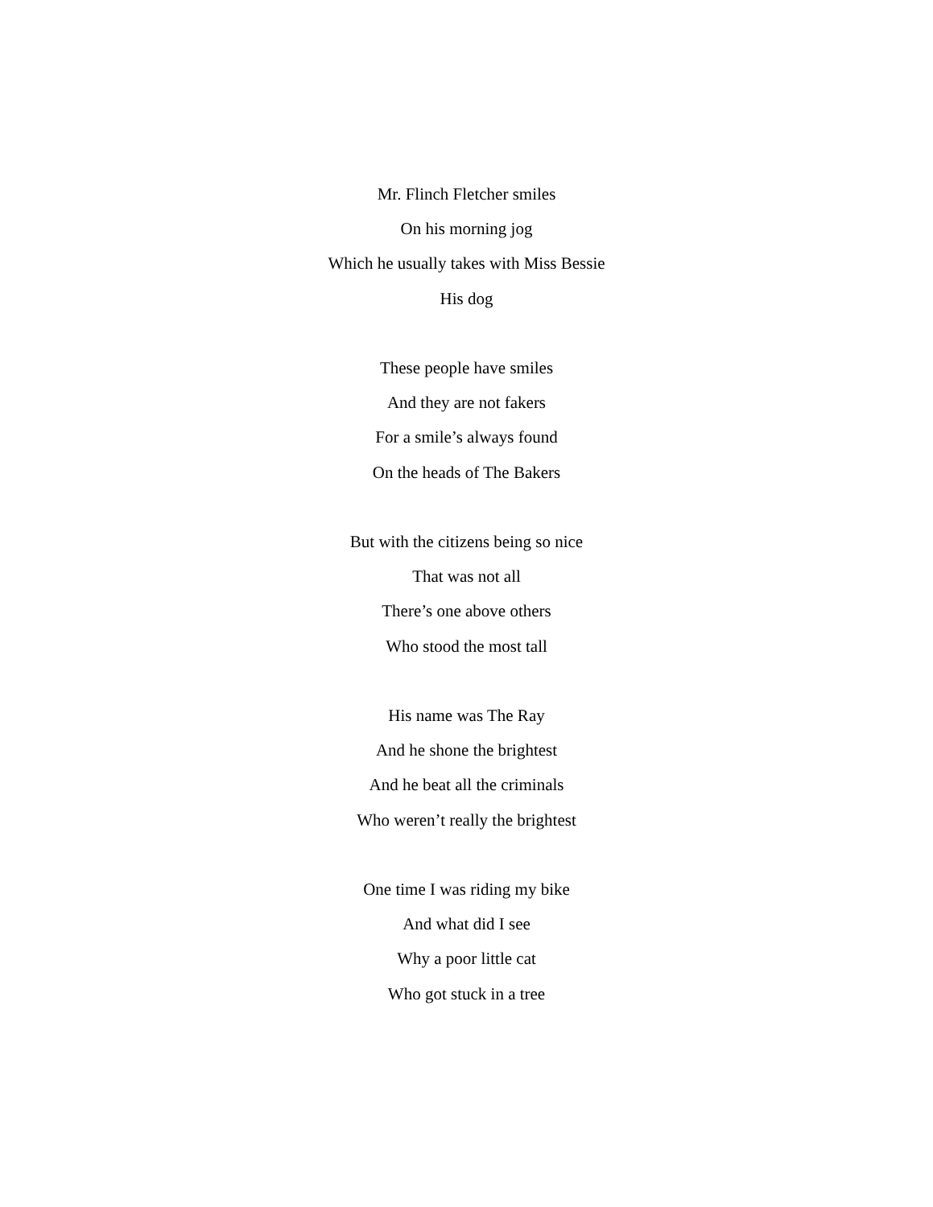Mr. Flinch Fletcher smiles
On his morning jog
Which he usually takes with Miss Bessie
His dog
These people have smiles
And they are not fakers
For a smile’s always found
On the heads of The Bakers
But with the citizens being so nice
That was not all
There’s one above others
Who stood the most tall
His name was The Ray
And he shone the brightest
And he beat all the criminals
Who weren’t really the brightest
One time I was riding my bike
And what did I see
Why a poor little cat
Who got stuck in a tree